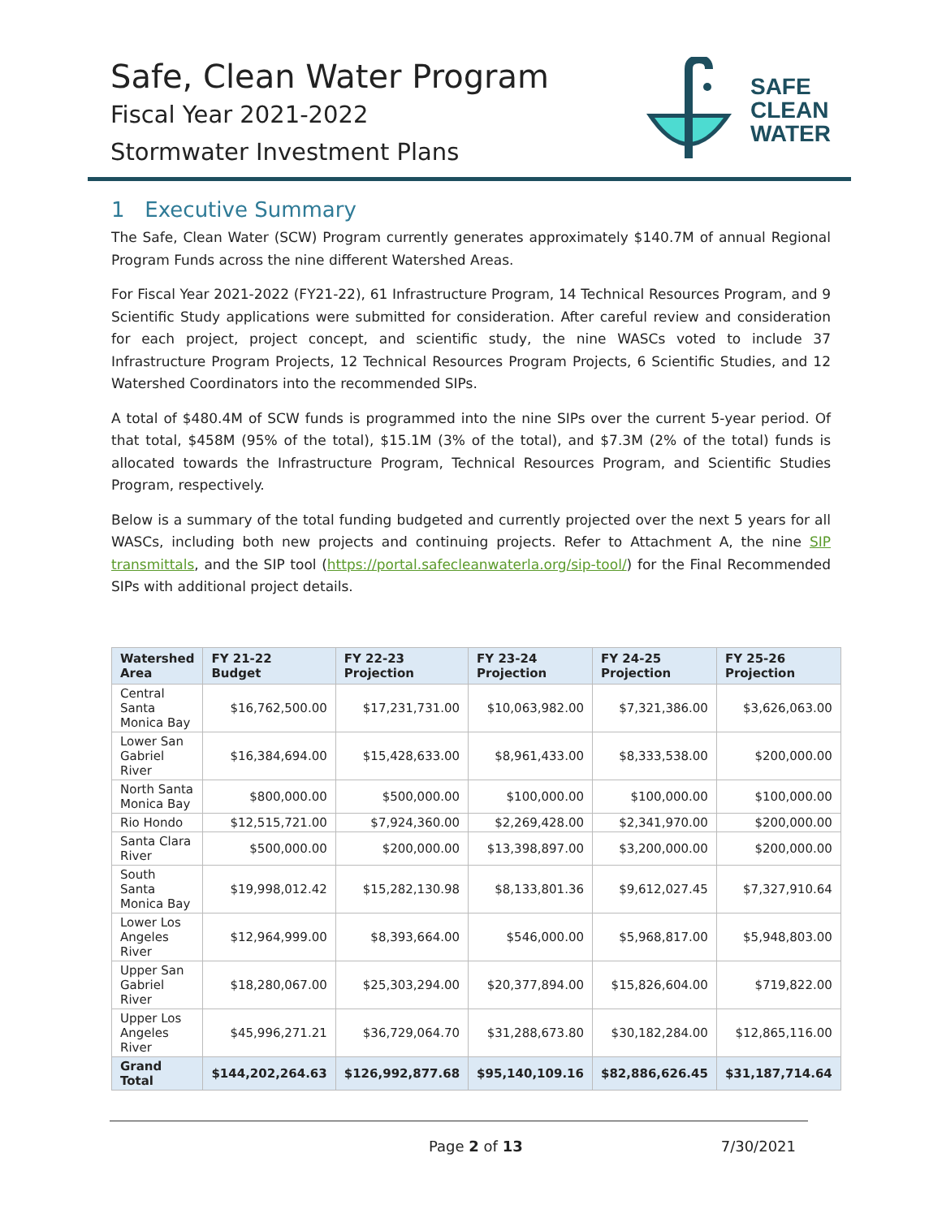Safe, Clean Water Program
Fiscal Year 2021-2022
Stormwater Investment Plans
SAFE
CLEAN
WATER
1 Executive Summary
The Safe, Clean Water (SCW) Program currently generates approximately $140.7M of annual Regional Program Funds across the nine different Watershed Areas.
For Fiscal Year 2021-2022 (FY21-22), 61 Infrastructure Program, 14 Technical Resources Program, and 9 Scientific Study applications were submitted for consideration. After careful review and consideration for each project, project concept, and scientific study, the nine WASCs voted to include 37 Infrastructure Program Projects, 12 Technical Resources Program Projects, 6 Scientific Studies, and 12 Watershed Coordinators into the recommended SIPs.
A total of $480.4M of SCW funds is programmed into the nine SIPs over the current 5-year period. Of that total, $458M (95% of the total), $15.1M (3% of the total), and $7.3M (2% of the total) funds is allocated towards the Infrastructure Program, Technical Resources Program, and Scientific Studies Program, respectively.
Below is a summary of the total funding budgeted and currently projected over the next 5 years for all WASCs, including both new projects and continuing projects. Refer to Attachment A, the nine SIP transmittals, and the SIP tool (https://portal.safecleanwaterla.org/sip-tool/) for the Final Recommended SIPs with additional project details.
| Watershed Area | FY 21-22 Budget | FY 22-23 Projection | FY 23-24 Projection | FY 24-25 Projection | FY 25-26 Projection |
| --- | --- | --- | --- | --- | --- |
| Central Santa Monica Bay | $16,762,500.00 | $17,231,731.00 | $10,063,982.00 | $7,321,386.00 | $3,626,063.00 |
| Lower San Gabriel River | $16,384,694.00 | $15,428,633.00 | $8,961,433.00 | $8,333,538.00 | $200,000.00 |
| North Santa Monica Bay | $800,000.00 | $500,000.00 | $100,000.00 | $100,000.00 | $100,000.00 |
| Rio Hondo | $12,515,721.00 | $7,924,360.00 | $2,269,428.00 | $2,341,970.00 | $200,000.00 |
| Santa Clara River | $500,000.00 | $200,000.00 | $13,398,897.00 | $3,200,000.00 | $200,000.00 |
| South Santa Monica Bay | $19,998,012.42 | $15,282,130.98 | $8,133,801.36 | $9,612,027.45 | $7,327,910.64 |
| Lower Los Angeles River | $12,964,999.00 | $8,393,664.00 | $546,000.00 | $5,968,817.00 | $5,948,803.00 |
| Upper San Gabriel River | $18,280,067.00 | $25,303,294.00 | $20,377,894.00 | $15,826,604.00 | $719,822.00 |
| Upper Los Angeles River | $45,996,271.21 | $36,729,064.70 | $31,288,673.80 | $30,182,284.00 | $12,865,116.00 |
| Grand Total | $144,202,264.63 | $126,992,877.68 | $95,140,109.16 | $82,886,626.45 | $31,187,714.64 |
Page 2 of 13 7/30/2021